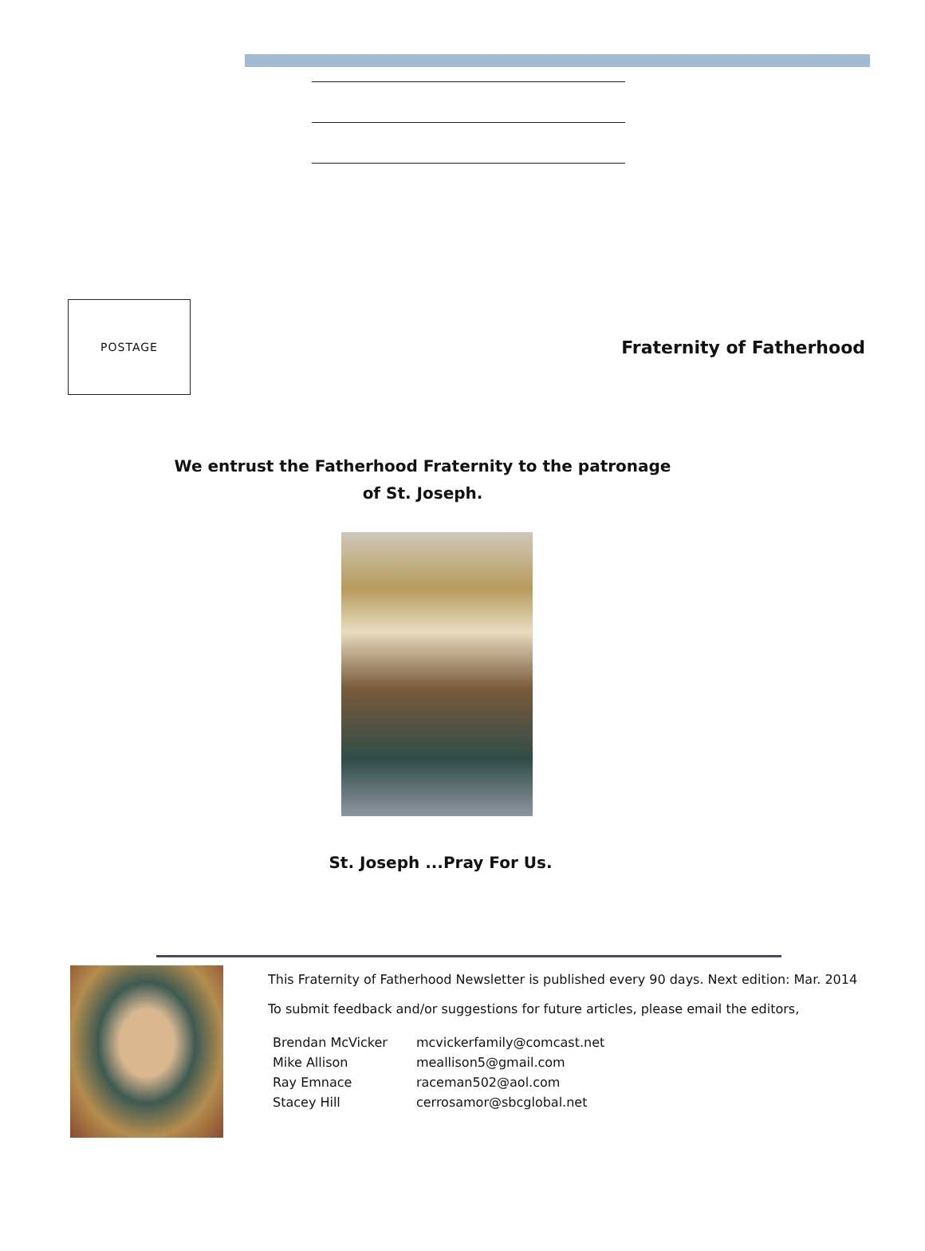POSTAGE
Fraternity of Fatherhood
We entrust the Fatherhood Fraternity to the patronage
of St. Joseph.
St. Joseph ...Pray For Us.
This Fraternity of Fatherhood Newsletter is published every 90 days. Next edition: Mar. 2014
To submit feedback and/or suggestions for future articles, please email the editors,
| Brendan McVicker | mcvickerfamily@comcast.net |
| Mike Allison | meallison5@gmail.com |
| Ray Emnace | raceman502@aol.com |
| Stacey Hill | cerrosamor@sbcglobal.net |